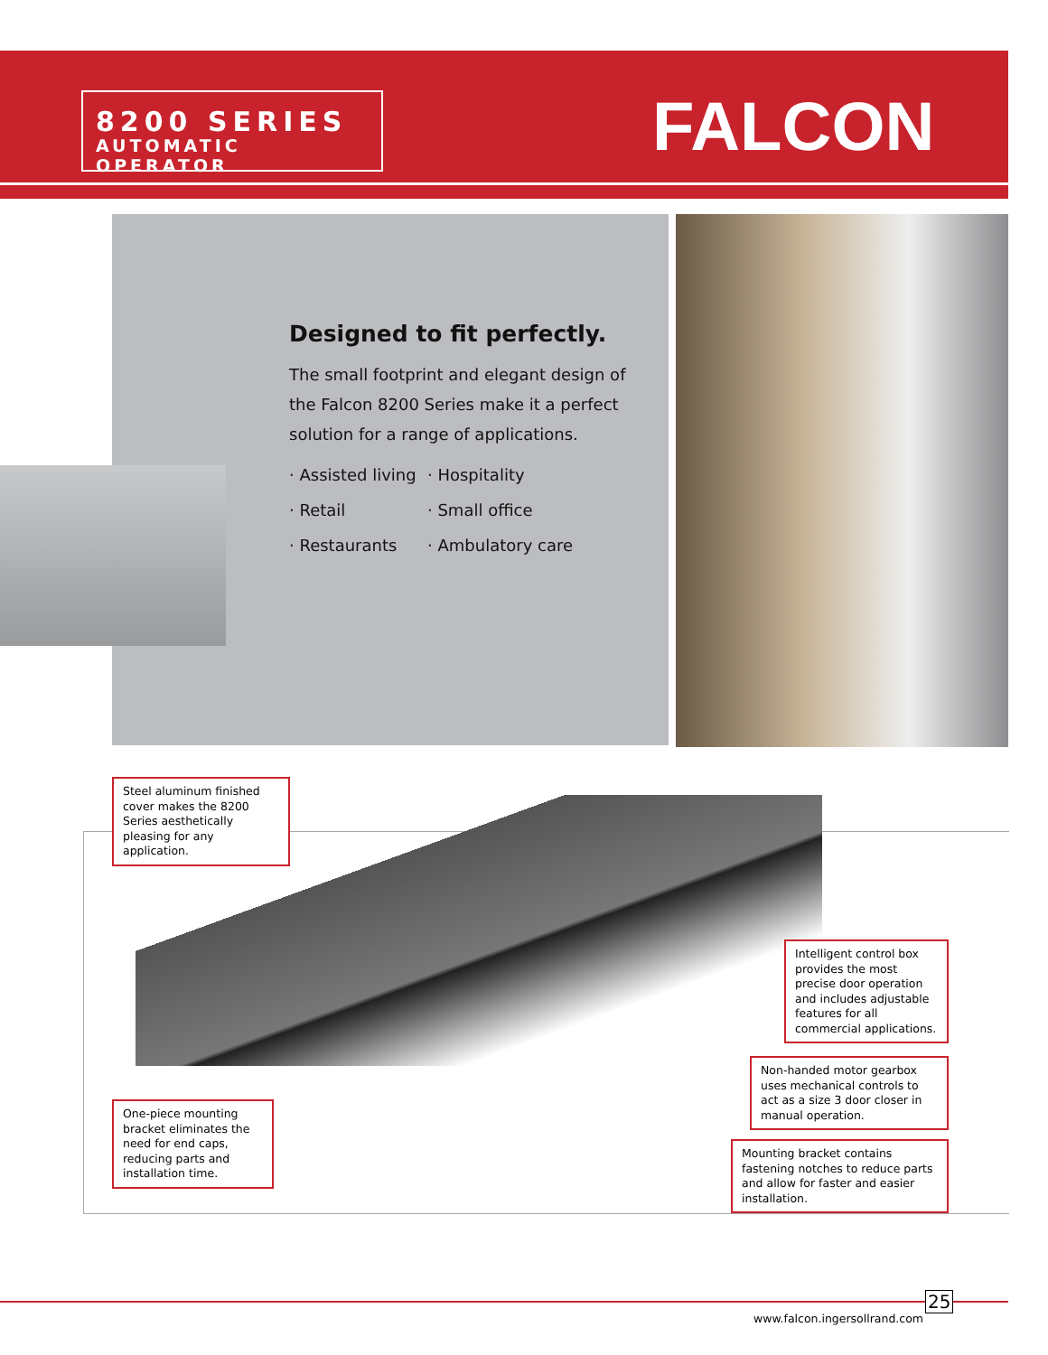8200 SERIES
AUTOMATIC OPERATOR
FALCON
Designed to fit perfectly.
The small footprint and elegant design of the Falcon 8200 Series make it a perfect solution for a range of applications.
· Assisted living
· Hospitality
· Retail
· Small office
· Restaurants
· Ambulatory care
Steel aluminum finished cover makes the 8200 Series aesthetically pleasing for any application.
Intelligent control box provides the most precise door operation and includes adjustable features for all commercial applications.
Non-handed motor gearbox uses mechanical controls to act as a size 3 door closer in manual operation.
One-piece mounting bracket eliminates the need for end caps, reducing parts and installation time.
Mounting bracket contains fastening notches to reduce parts and allow for faster and easier installation.
www.falcon.ingersollrand.com
25